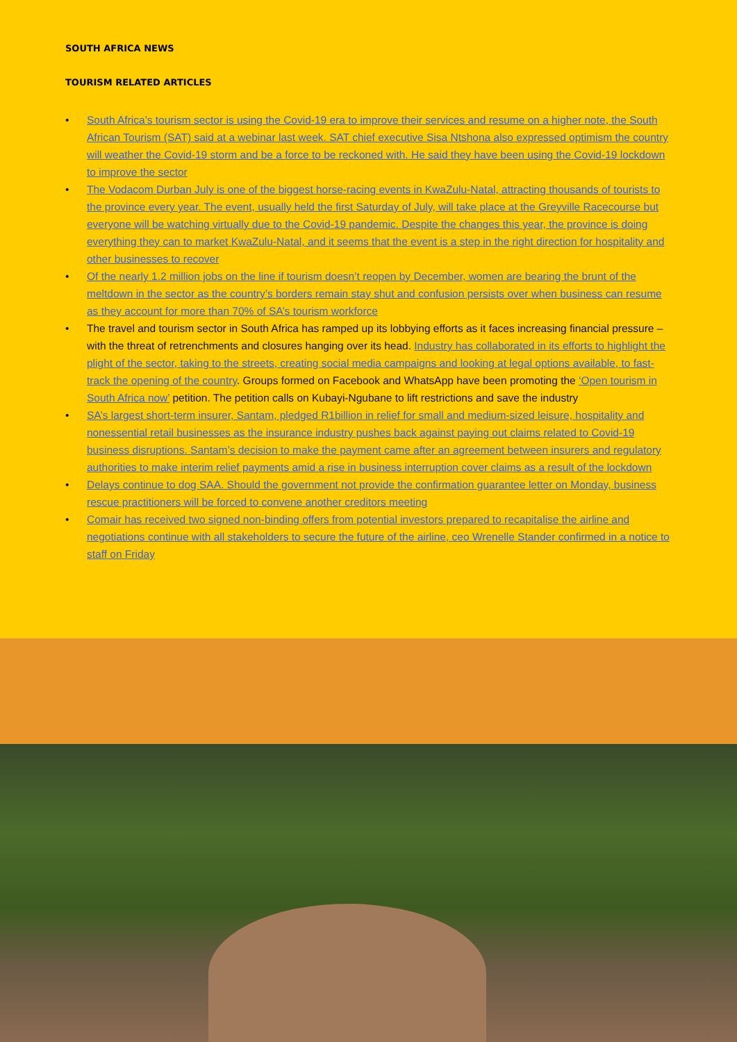SOUTH AFRICA NEWS
TOURISM RELATED ARTICLES
• South Africa’s tourism sector is using the Covid-19 era to improve their services and resume on a higher note, the South African Tourism (SAT) said at a webinar last week. SAT chief executive Sisa Ntshona also expressed optimism the country will weather the Covid-19 storm and be a force to be reckoned with. He said they have been using the Covid-19 lockdown to improve the sector
• The Vodacom Durban July is one of the biggest horse-racing events in KwaZulu-Natal, attracting thousands of tourists to the province every year. The event, usually held the first Saturday of July, will take place at the Greyville Racecourse but everyone will be watching virtually due to the Covid-19 pandemic. Despite the changes this year, the province is doing everything they can to market KwaZulu-Natal, and it seems that the event is a step in the right direction for hospitality and other businesses to recover
• Of the nearly 1.2 million jobs on the line if tourism doesn’t reopen by December, women are bearing the brunt of the meltdown in the sector as the country’s borders remain stay shut and confusion persists over when business can resume as they account for more than 70% of SA’s tourism workforce
• The travel and tourism sector in South Africa has ramped up its lobbying efforts as it faces increasing financial pressure – with the threat of retrenchments and closures hanging over its head. Industry has collaborated in its efforts to highlight the plight of the sector, taking to the streets, creating social media campaigns and looking at legal options available, to fast-track the opening of the country. Groups formed on Facebook and WhatsApp have been promoting the ‘Open tourism in South Africa now’ petition. The petition calls on Kubayi-Ngubane to lift restrictions and save the industry
• SA’s largest short-term insurer, Santam, pledged R1billion in relief for small and medium-sized leisure, hospitality and nonessential retail businesses as the insurance industry pushes back against paying out claims related to Covid-19 business disruptions. Santam’s decision to make the payment came after an agreement between insurers and regulatory authorities to make interim relief payments amid a rise in business interruption cover claims as a result of the lockdown
• Delays continue to dog SAA. Should the government not provide the confirmation guarantee letter on Monday, business rescue practitioners will be forced to convene another creditors meeting
• Comair has received two signed non-binding offers from potential investors prepared to recapitalise the airline and negotiations continue with all stakeholders to secure the future of the airline, ceo Wrenelle Stander confirmed in a notice to staff on Friday